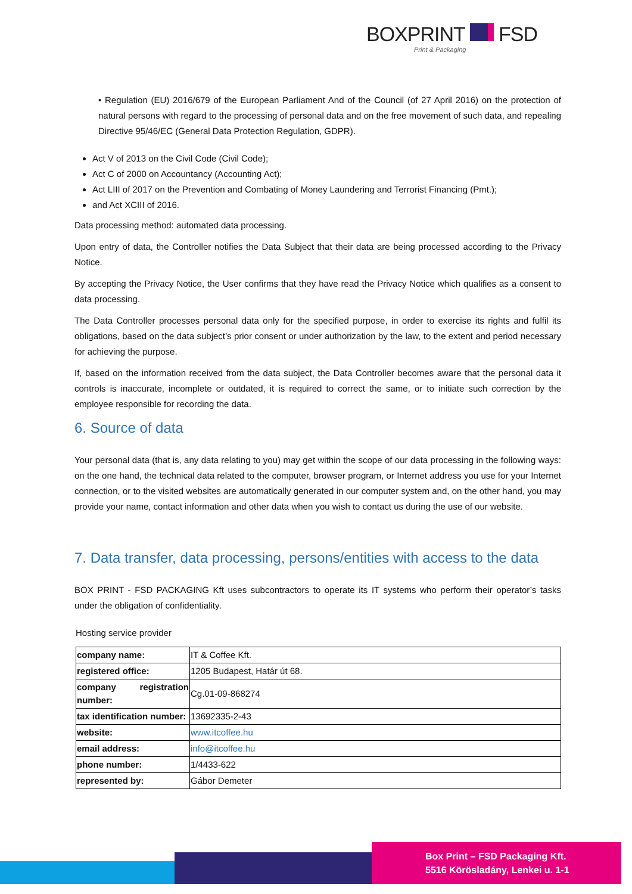BOXPRINT FSD
Print & Packaging
• Regulation (EU) 2016/679 of the European Parliament And of the Council (of 27 April 2016) on the protection of natural persons with regard to the processing of personal data and on the free movement of such data, and repealing Directive 95/46/EC (General Data Protection Regulation, GDPR).
Act V of 2013 on the Civil Code (Civil Code);
Act C of 2000 on Accountancy (Accounting Act);
Act LIII of 2017 on the Prevention and Combating of Money Laundering and Terrorist Financing (Pmt.);
and Act XCIII of 2016.
Data processing method: automated data processing.
Upon entry of data, the Controller notifies the Data Subject that their data are being processed according to the Privacy Notice.
By accepting the Privacy Notice, the User confirms that they have read the Privacy Notice which qualifies as a consent to data processing.
The Data Controller processes personal data only for the specified purpose, in order to exercise its rights and fulfil its obligations, based on the data subject’s prior consent or under authorization by the law, to the extent and period necessary for achieving the purpose.
If, based on the information received from the data subject, the Data Controller becomes aware that the personal data it controls is inaccurate, incomplete or outdated, it is required to correct the same, or to initiate such correction by the employee responsible for recording the data.
6. Source of data
Your personal data (that is, any data relating to you) may get within the scope of our data processing in the following ways: on the one hand, the technical data related to the computer, browser program, or Internet address you use for your Internet connection, or to the visited websites are automatically generated in our computer system and, on the other hand, you may provide your name, contact information and other data when you wish to contact us during the use of our website.
7. Data transfer, data processing, persons/entities with access to the data
BOX PRINT - FSD PACKAGING Kft uses subcontractors to operate its IT systems who perform their operator’s tasks under the obligation of confidentiality.
Hosting service provider
| company name: | IT & Coffee Kft. |
| registered office: | 1205 Budapest, Határ út 68. |
| company registration number: | Cg.01-09-868274 |
| tax identification number: | 13692335-2-43 |
| website: | www.itcoffee.hu |
| email address: | info@itcoffee.hu |
| phone number: | 1/4433-622 |
| represented by: | Gábor Demeter |
Box Print – FSD Packaging Kft.
5516 Körösladány, Lenkei u. 1-1